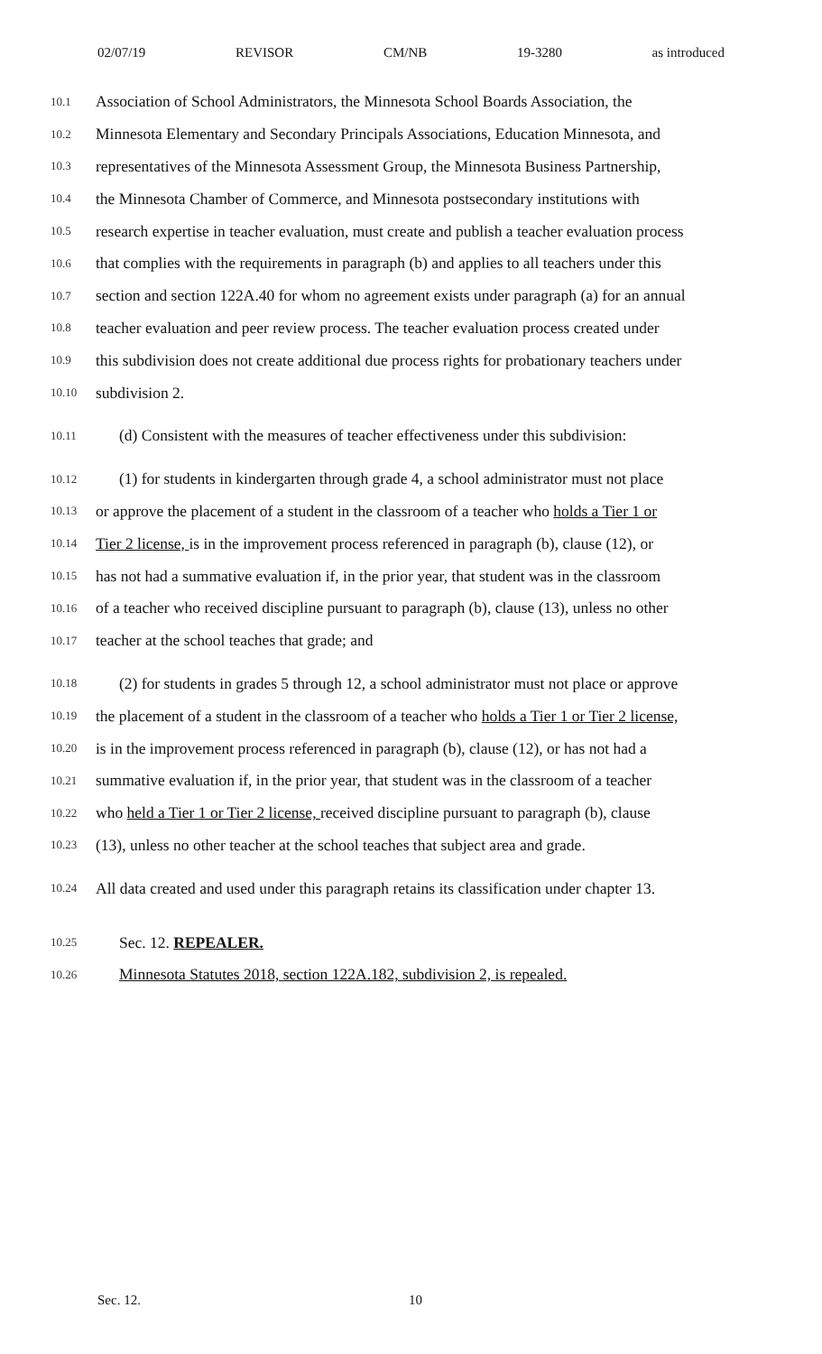02/07/19 REVISOR CM/NB 19-3280 as introduced
10.1 Association of School Administrators, the Minnesota School Boards Association, the
10.2 Minnesota Elementary and Secondary Principals Associations, Education Minnesota, and
10.3 representatives of the Minnesota Assessment Group, the Minnesota Business Partnership,
10.4 the Minnesota Chamber of Commerce, and Minnesota postsecondary institutions with
10.5 research expertise in teacher evaluation, must create and publish a teacher evaluation process
10.6 that complies with the requirements in paragraph (b) and applies to all teachers under this
10.7 section and section 122A.40 for whom no agreement exists under paragraph (a) for an annual
10.8 teacher evaluation and peer review process. The teacher evaluation process created under
10.9 this subdivision does not create additional due process rights for probationary teachers under
10.10 subdivision 2.
10.11 (d) Consistent with the measures of teacher effectiveness under this subdivision:
10.12 (1) for students in kindergarten through grade 4, a school administrator must not place
10.13 or approve the placement of a student in the classroom of a teacher who holds a Tier 1 or
10.14 Tier 2 license, is in the improvement process referenced in paragraph (b), clause (12), or
10.15 has not had a summative evaluation if, in the prior year, that student was in the classroom
10.16 of a teacher who received discipline pursuant to paragraph (b), clause (13), unless no other
10.17 teacher at the school teaches that grade; and
10.18 (2) for students in grades 5 through 12, a school administrator must not place or approve
10.19 the placement of a student in the classroom of a teacher who holds a Tier 1 or Tier 2 license,
10.20 is in the improvement process referenced in paragraph (b), clause (12), or has not had a
10.21 summative evaluation if, in the prior year, that student was in the classroom of a teacher
10.22 who held a Tier 1 or Tier 2 license, received discipline pursuant to paragraph (b), clause
10.23 (13), unless no other teacher at the school teaches that subject area and grade.
10.24 All data created and used under this paragraph retains its classification under chapter 13.
10.25 Sec. 12. REPEALER.
10.26 Minnesota Statutes 2018, section 122A.182, subdivision 2, is repealed.
Sec. 12. 10